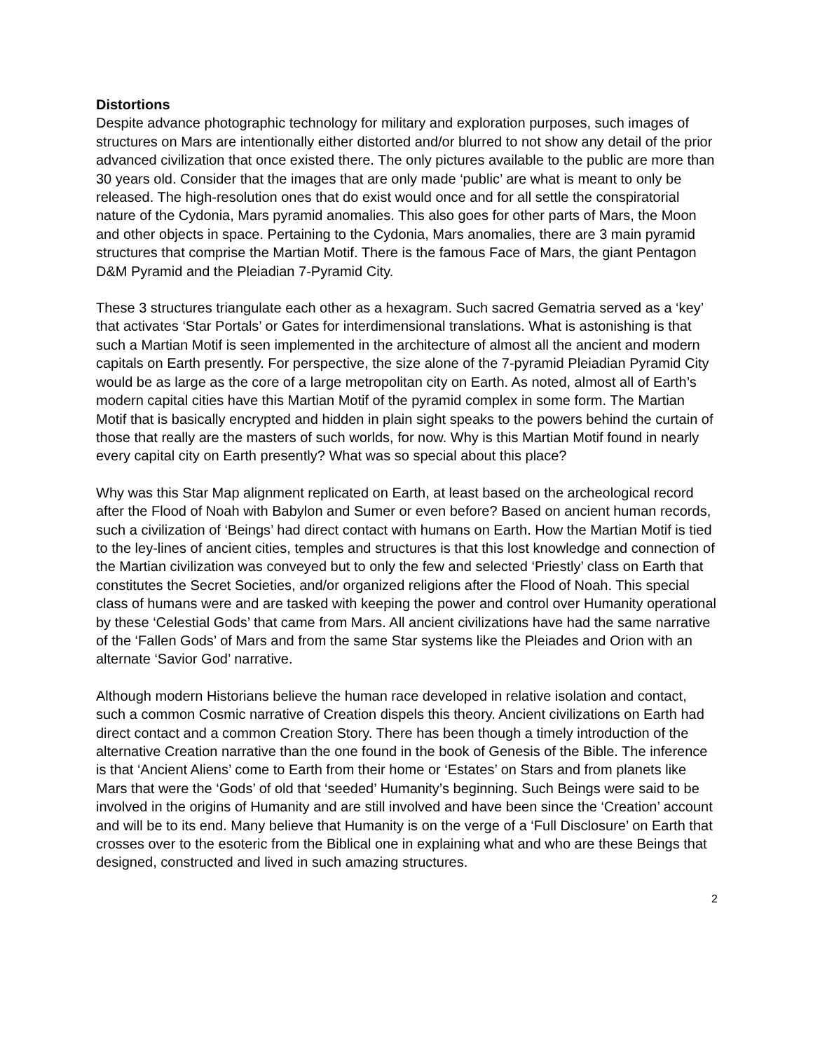Distortions
Despite advance photographic technology for military and exploration purposes, such images of structures on Mars are intentionally either distorted and/or blurred to not show any detail of the prior advanced civilization that once existed there. The only pictures available to the public are more than 30 years old. Consider that the images that are only made ‘public’ are what is meant to only be released. The high-resolution ones that do exist would once and for all settle the conspiratorial nature of the Cydonia, Mars pyramid anomalies. This also goes for other parts of Mars, the Moon and other objects in space. Pertaining to the Cydonia, Mars anomalies, there are 3 main pyramid structures that comprise the Martian Motif. There is the famous Face of Mars, the giant Pentagon D&M Pyramid and the Pleiadian 7-Pyramid City.
These 3 structures triangulate each other as a hexagram. Such sacred Gematria served as a ‘key’ that activates ‘Star Portals’ or Gates for interdimensional translations. What is astonishing is that such a Martian Motif is seen implemented in the architecture of almost all the ancient and modern capitals on Earth presently. For perspective, the size alone of the 7-pyramid Pleiadian Pyramid City would be as large as the core of a large metropolitan city on Earth. As noted, almost all of Earth’s modern capital cities have this Martian Motif of the pyramid complex in some form. The Martian Motif that is basically encrypted and hidden in plain sight speaks to the powers behind the curtain of those that really are the masters of such worlds, for now. Why is this Martian Motif found in nearly every capital city on Earth presently? What was so special about this place?
Why was this Star Map alignment replicated on Earth, at least based on the archeological record after the Flood of Noah with Babylon and Sumer or even before? Based on ancient human records, such a civilization of ‘Beings’ had direct contact with humans on Earth. How the Martian Motif is tied to the ley-lines of ancient cities, temples and structures is that this lost knowledge and connection of the Martian civilization was conveyed but to only the few and selected ‘Priestly’ class on Earth that constitutes the Secret Societies, and/or organized religions after the Flood of Noah. This special class of humans were and are tasked with keeping the power and control over Humanity operational by these ‘Celestial Gods’ that came from Mars. All ancient civilizations have had the same narrative of the ‘Fallen Gods’ of Mars and from the same Star systems like the Pleiades and Orion with an alternate ‘Savior God’ narrative.
Although modern Historians believe the human race developed in relative isolation and contact, such a common Cosmic narrative of Creation dispels this theory. Ancient civilizations on Earth had direct contact and a common Creation Story. There has been though a timely introduction of the alternative Creation narrative than the one found in the book of Genesis of the Bible. The inference is that ‘Ancient Aliens’ come to Earth from their home or ‘Estates’ on Stars and from planets like Mars that were the ‘Gods’ of old that ‘seeded’ Humanity’s beginning. Such Beings were said to be involved in the origins of Humanity and are still involved and have been since the ‘Creation’ account and will be to its end. Many believe that Humanity is on the verge of a ‘Full Disclosure’ on Earth that crosses over to the esoteric from the Biblical one in explaining what and who are these Beings that designed, constructed and lived in such amazing structures.
2